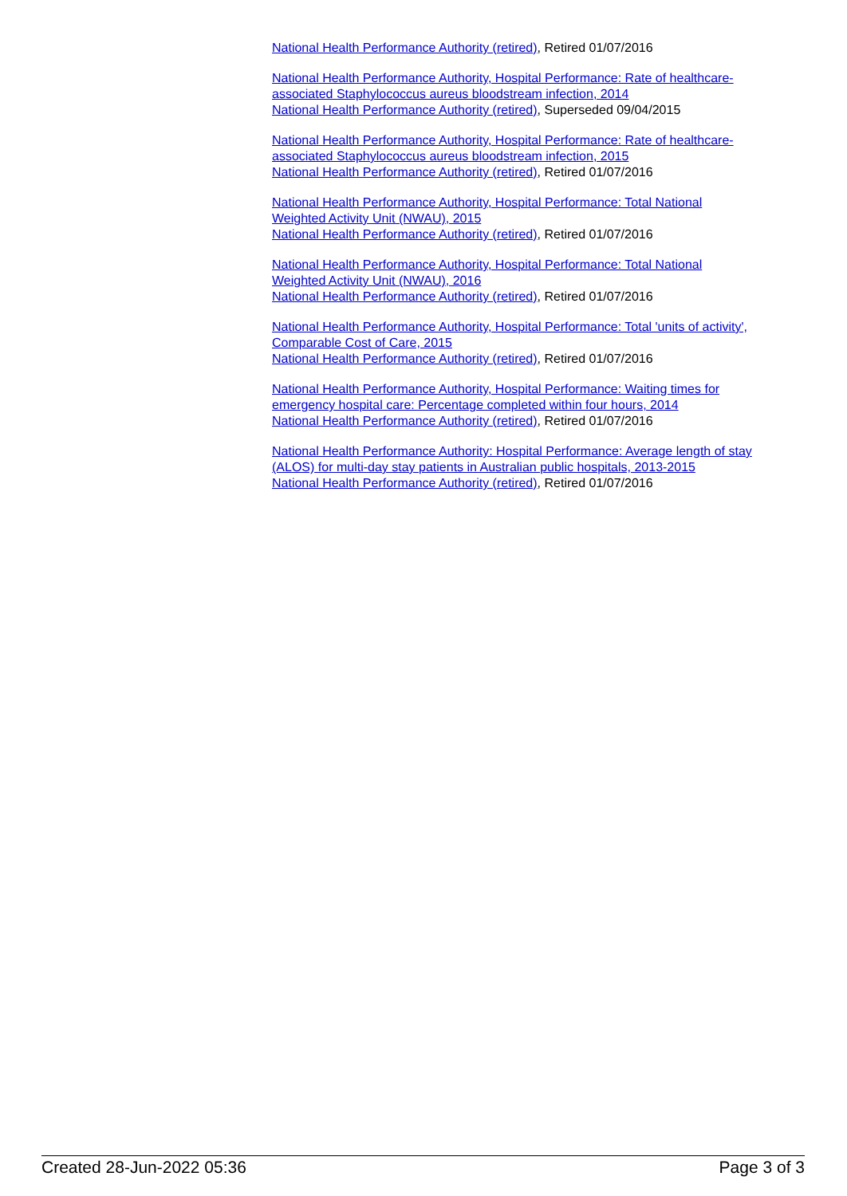National Health Performance Authority (retired), Retired 01/07/2016
National Health Performance Authority, Hospital Performance: Rate of healthcare-associated Staphylococcus aureus bloodstream infection, 2014
National Health Performance Authority (retired), Superseded 09/04/2015
National Health Performance Authority, Hospital Performance: Rate of healthcare-associated Staphylococcus aureus bloodstream infection, 2015
National Health Performance Authority (retired), Retired 01/07/2016
National Health Performance Authority, Hospital Performance: Total National Weighted Activity Unit (NWAU), 2015
National Health Performance Authority (retired), Retired 01/07/2016
National Health Performance Authority, Hospital Performance: Total National Weighted Activity Unit (NWAU), 2016
National Health Performance Authority (retired), Retired 01/07/2016
National Health Performance Authority, Hospital Performance: Total 'units of activity', Comparable Cost of Care, 2015
National Health Performance Authority (retired), Retired 01/07/2016
National Health Performance Authority, Hospital Performance: Waiting times for emergency hospital care: Percentage completed within four hours, 2014
National Health Performance Authority (retired), Retired 01/07/2016
National Health Performance Authority: Hospital Performance: Average length of stay (ALOS) for multi-day stay patients in Australian public hospitals, 2013-2015
National Health Performance Authority (retired), Retired 01/07/2016
Created 28-Jun-2022 05:36 Page 3 of 3